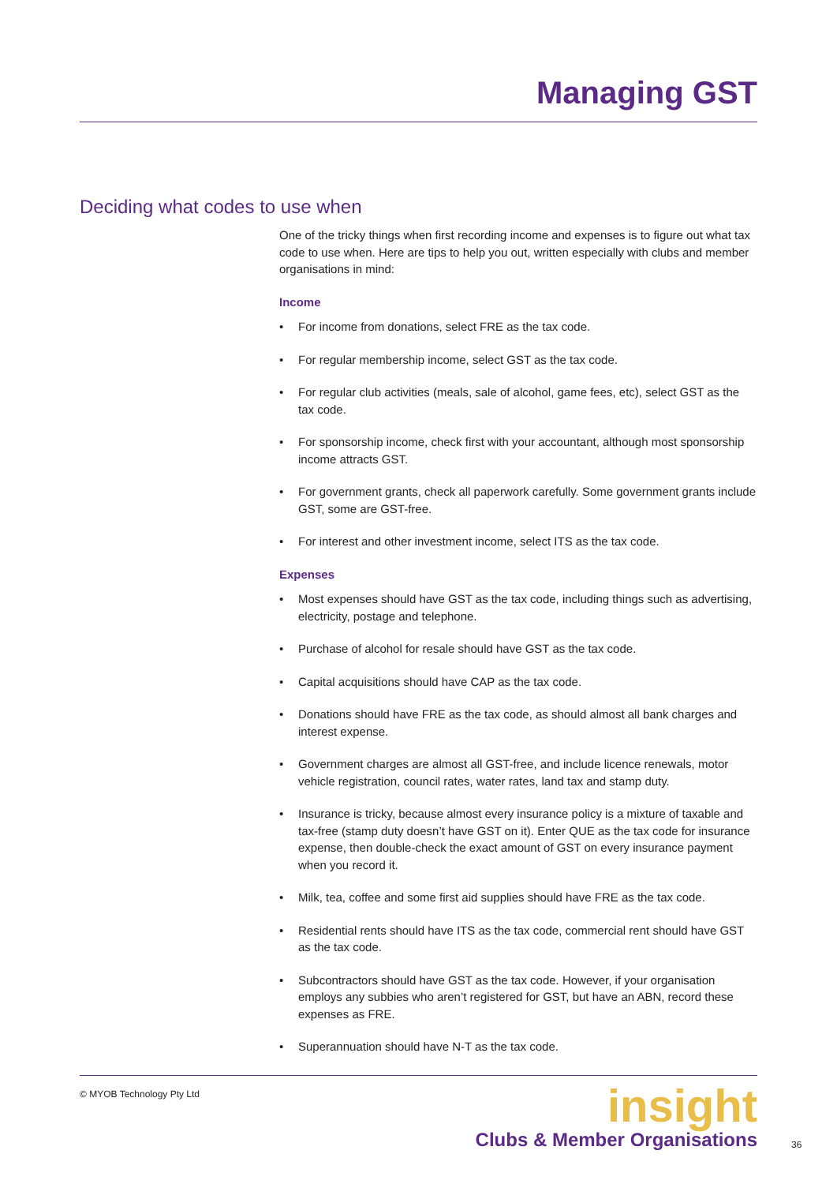Managing GST
Deciding what codes to use when
One of the tricky things when first recording income and expenses is to figure out what tax code to use when. Here are tips to help you out, written especially with clubs and member organisations in mind:
Income
• For income from donations, select FRE as the tax code.
• For regular membership income, select GST as the tax code.
• For regular club activities (meals, sale of alcohol, game fees, etc), select GST as the tax code.
• For sponsorship income, check first with your accountant, although most sponsorship income attracts GST.
• For government grants, check all paperwork carefully. Some government grants include GST, some are GST-free.
• For interest and other investment income, select ITS as the tax code.
Expenses
• Most expenses should have GST as the tax code, including things such as advertising, electricity, postage and telephone.
• Purchase of alcohol for resale should have GST as the tax code.
• Capital acquisitions should have CAP as the tax code.
• Donations should have FRE as the tax code, as should almost all bank charges and interest expense.
• Government charges are almost all GST-free, and include licence renewals, motor vehicle registration, council rates, water rates, land tax and stamp duty.
• Insurance is tricky, because almost every insurance policy is a mixture of taxable and tax-free (stamp duty doesn’t have GST on it). Enter QUE as the tax code for insurance expense, then double-check the exact amount of GST on every insurance payment when you record it.
• Milk, tea, coffee and some first aid supplies should have FRE as the tax code.
• Residential rents should have ITS as the tax code, commercial rent should have GST as the tax code.
• Subcontractors should have GST as the tax code. However, if your organisation employs any subbies who aren’t registered for GST, but have an ABN, record these expenses as FRE.
• Superannuation should have N-T as the tax code.
© MYOB Technology Pty Ltd
insight
Clubs & Member Organisations
36